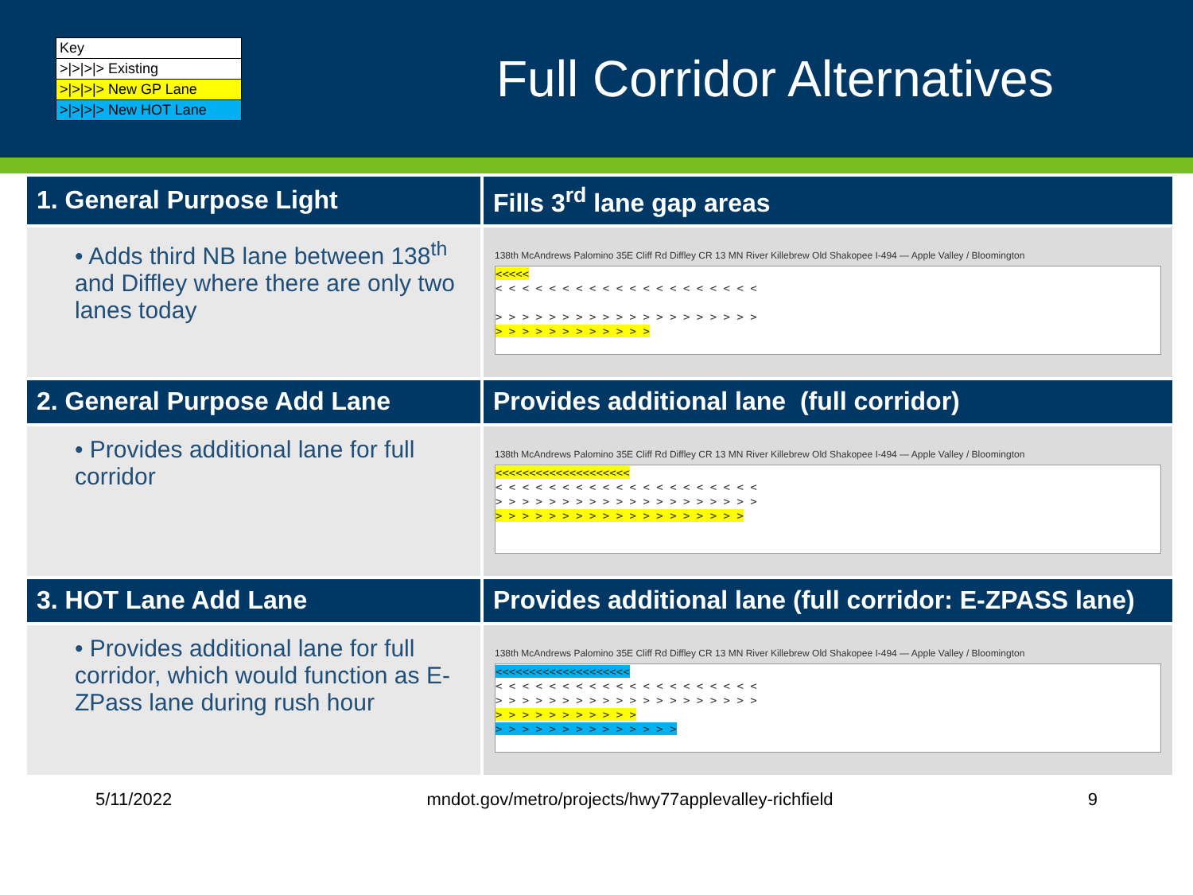Key
>|>|>|> Existing
>|>|>|> New GP Lane
>|>|>|> New HOT Lane
Full Corridor Alternatives
| 1. General Purpose Light | Fills 3<sup>rd</sup> lane gap areas |
| --- | --- |
| • Adds third NB lane between 138<sup>th</sup> and Diffley where there are only two lanes today | 138th McAndrews Palomino 35E Cliff Rd Diffley CR 13 MN River Killebrew Old Shakopee I-494 — Apple Valley / Bloomington <<<<< < < < < < < < < < < < < < < < < < < < < > > > > > > > > > > > > > > > > > > > > > > > > > > > > > > > > |
| 2. General Purpose Add Lane | Provides additional lane (full corridor) |
| • Provides additional lane for full corridor | 138th McAndrews Palomino 35E Cliff Rd Diffley CR 13 MN River Killebrew Old Shakopee I-494 — Apple Valley / Bloomington <<<<<<<<<<<<<<<<<<<< < < < < < < < < < < < < < < < < < < < < > > > > > > > > > > > > > > > > > > > > > > > > > > > > > > > > > > > > > > > |
| 3. HOT Lane Add Lane | Provides additional lane (full corridor: E-ZPASS lane) |
| • Provides additional lane for full corridor, which would function as E-ZPass lane during rush hour | 138th McAndrews Palomino 35E Cliff Rd Diffley CR 13 MN River Killebrew Old Shakopee I-494 — Apple Valley / Bloomington <<<<<<<<<<<<<<<<<<<< < < < < < < < < < < < < < < < < < < < < > > > > > > > > > > > > > > > > > > > > > > > > > > > > > > > > > > > > > > > > > > > > > |
5/11/2022 mndot.gov/metro/projects/hwy77applevalley-richfield 9